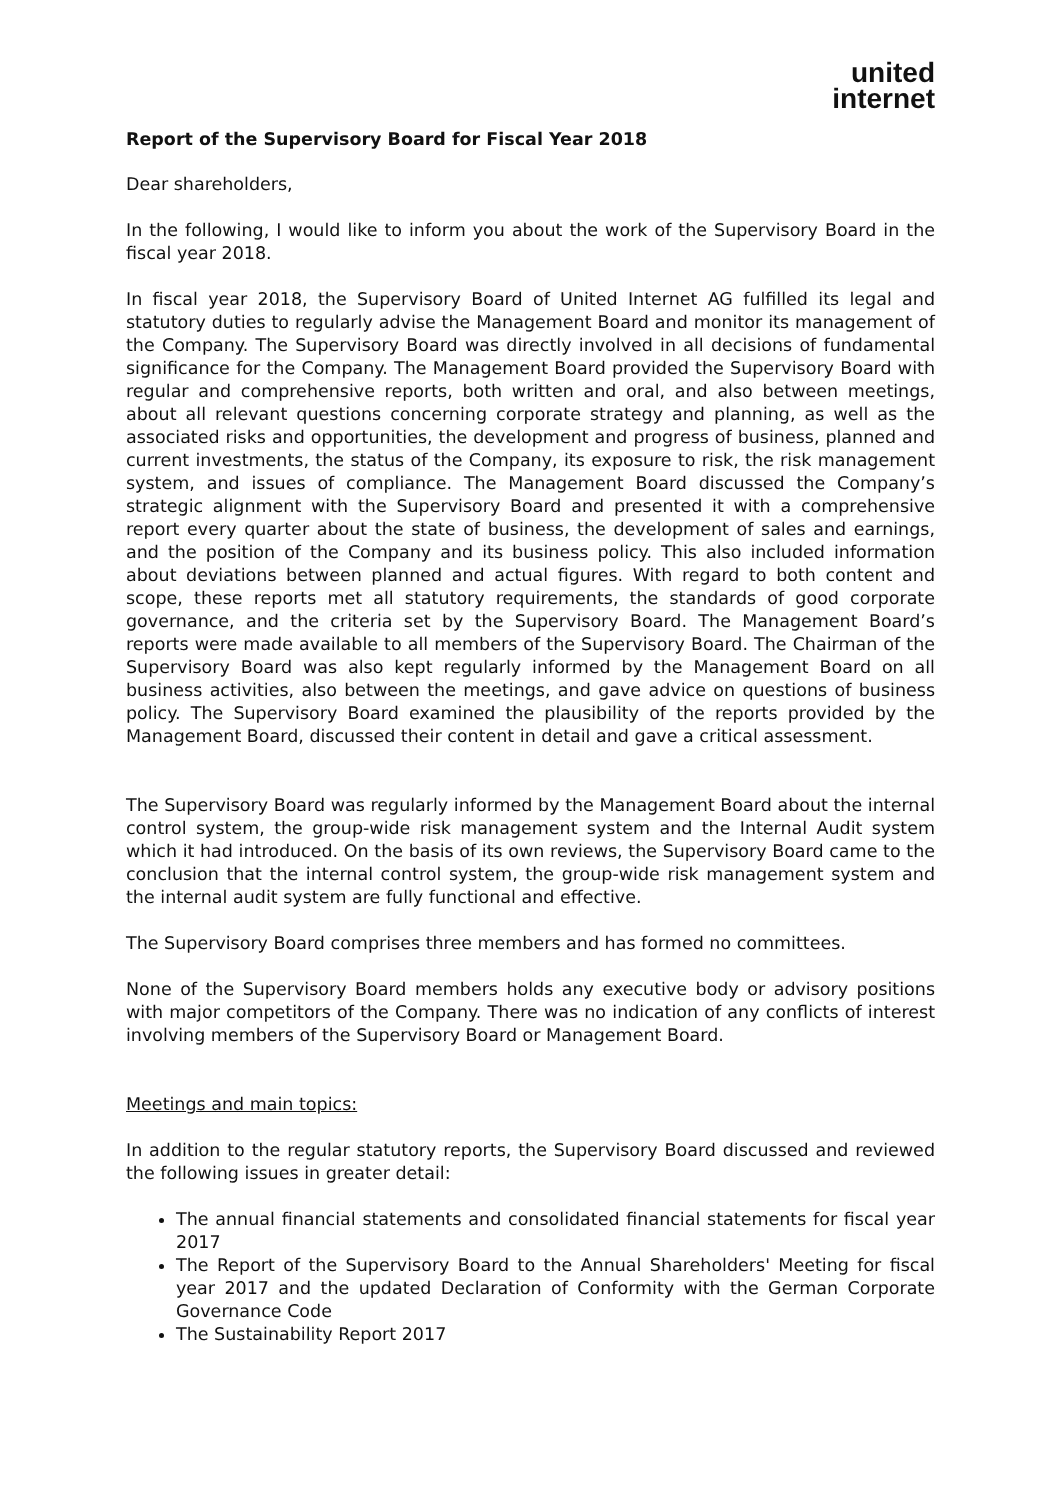united
internet
Report of the Supervisory Board for Fiscal Year 2018
Dear shareholders,
In the following, I would like to inform you about the work of the Supervisory Board in the fiscal year 2018.
In fiscal year 2018, the Supervisory Board of United Internet AG fulfilled its legal and statutory duties to regularly advise the Management Board and monitor its management of the Company. The Supervisory Board was directly involved in all decisions of fundamental significance for the Company. The Management Board provided the Supervisory Board with regular and comprehensive reports, both written and oral, and also between meetings, about all relevant questions concerning corporate strategy and planning, as well as the associated risks and opportunities, the development and progress of business, planned and current investments, the status of the Company, its exposure to risk, the risk management system, and issues of compliance. The Management Board discussed the Company’s strategic alignment with the Supervisory Board and presented it with a comprehensive report every quarter about the state of business, the development of sales and earnings, and the position of the Company and its business policy. This also included information about deviations between planned and actual figures. With regard to both content and scope, these reports met all statutory requirements, the standards of good corporate governance, and the criteria set by the Supervisory Board. The Management Board’s reports were made available to all members of the Supervisory Board. The Chairman of the Supervisory Board was also kept regularly informed by the Management Board on all business activities, also between the meetings, and gave advice on questions of business policy. The Supervisory Board examined the plausibility of the reports provided by the Management Board, discussed their content in detail and gave a critical assessment.
The Supervisory Board was regularly informed by the Management Board about the internal control system, the group-wide risk management system and the Internal Audit system which it had introduced. On the basis of its own reviews, the Supervisory Board came to the conclusion that the internal control system, the group-wide risk management system and the internal audit system are fully functional and effective.
The Supervisory Board comprises three members and has formed no committees.
None of the Supervisory Board members holds any executive body or advisory positions with major competitors of the Company. There was no indication of any conflicts of interest involving members of the Supervisory Board or Management Board.
Meetings and main topics:
In addition to the regular statutory reports, the Supervisory Board discussed and reviewed the following issues in greater detail:
The annual financial statements and consolidated financial statements for fiscal year 2017
The Report of the Supervisory Board to the Annual Shareholders' Meeting for fiscal year 2017 and the updated Declaration of Conformity with the German Corporate Governance Code
The Sustainability Report 2017